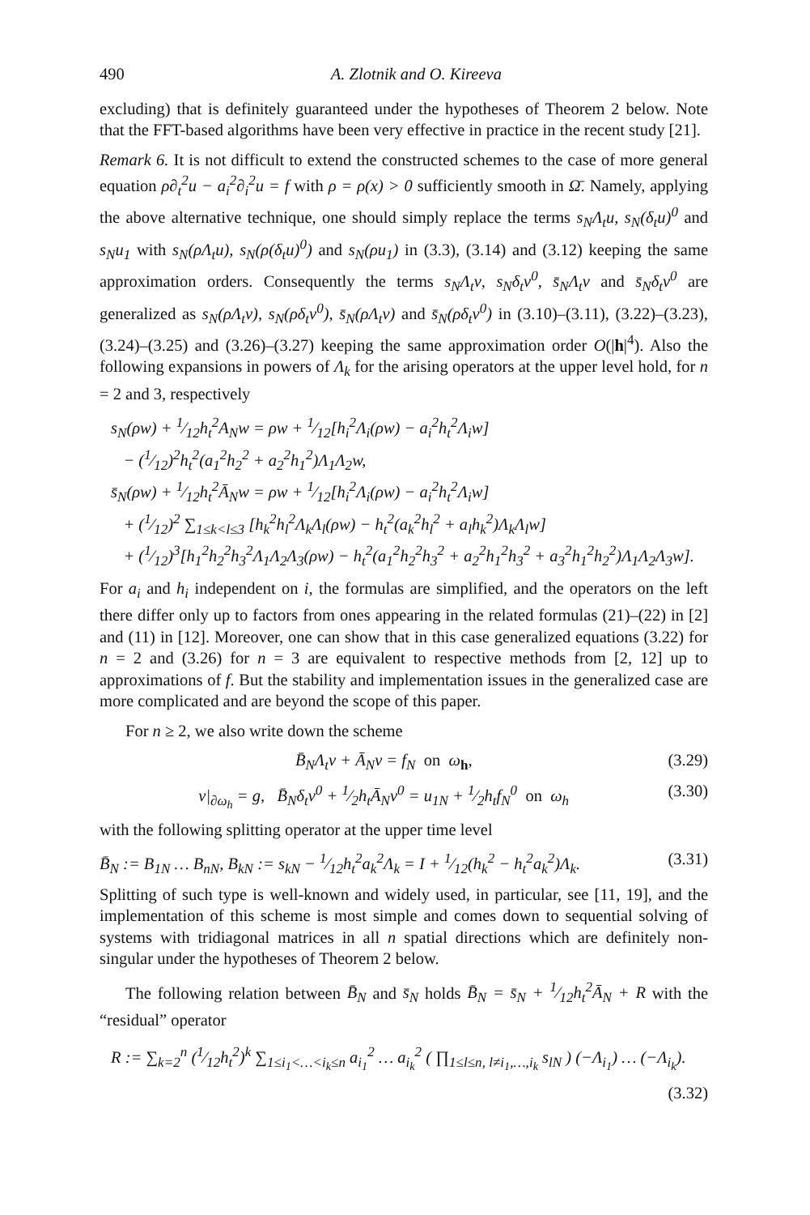490 A. Zlotnik and O. Kireeva
excluding) that is definitely guaranteed under the hypotheses of Theorem 2 below. Note that the FFT-based algorithms have been very effective in practice in the recent study [21].
Remark 6. It is not difficult to extend the constructed schemes to the case of more general equation ρ∂<sub>t</sub><sup>2</sup>u − a<sub>i</sub><sup>2</sup>∂<sub>i</sub><sup>2</sup>u = f with ρ = ρ(x) > 0 sufficiently smooth in Ω̄. Namely, applying the above alternative technique, one should simply replace the terms s<sub>N</sub>Λ<sub>t</sub>u, s<sub>N</sub>(δ<sub>t</sub>u)<sup>0</sup> and s<sub>N</sub>u<sub>1</sub> with s<sub>N</sub>(ρΛ<sub>t</sub>u), s<sub>N</sub>(ρ(δ<sub>t</sub>u)<sup>0</sup>) and s<sub>N</sub>(ρu<sub>1</sub>) in (3.3), (3.14) and (3.12) keeping the same approximation orders. Consequently the terms s<sub>N</sub>Λ<sub>t</sub>v, s<sub>N</sub>δ<sub>t</sub>v<sup>0</sup>, s̄<sub>N</sub>Λ<sub>t</sub>v and s̄<sub>N</sub>δ<sub>t</sub>v<sup>0</sup> are generalized as s<sub>N</sub>(ρΛ<sub>t</sub>v), s<sub>N</sub>(ρδ<sub>t</sub>v<sup>0</sup>), s̄<sub>N</sub>(ρΛ<sub>t</sub>v) and s̄<sub>N</sub>(ρδ<sub>t</sub>v<sup>0</sup>) in (3.10)–(3.11), (3.22)–(3.23), (3.24)–(3.25) and (3.26)–(3.27) keeping the same approximation order O(|h|<sup>4</sup>). Also the following expansions in powers of Λ<sub>k</sub> for the arising operators at the upper level hold, for n = 2 and 3, respectively
s<sub>N</sub>(ρw) + 1⁄12h<sub>t</sub><sup>2</sup>A<sub>N</sub>w = ρw + 1⁄12[h<sub>i</sub><sup>2</sup>Λ<sub>i</sub>(ρw) − a<sub>i</sub><sup>2</sup>h<sub>t</sub><sup>2</sup>Λ<sub>i</sub>w]
− (1⁄12)<sup>2</sup>h<sub>t</sub><sup>2</sup>(a<sub>1</sub><sup>2</sup>h<sub>2</sub><sup>2</sup> + a<sub>2</sub><sup>2</sup>h<sub>1</sub><sup>2</sup>)Λ<sub>1</sub>Λ<sub>2</sub>w,
s̄<sub>N</sub>(ρw) + 1⁄12h<sub>t</sub><sup>2</sup>Ā<sub>N</sub>w = ρw + 1⁄12[h<sub>i</sub><sup>2</sup>Λ<sub>i</sub>(ρw) − a<sub>i</sub><sup>2</sup>h<sub>t</sub><sup>2</sup>Λ<sub>i</sub>w]
+ (1⁄12)<sup>2</sup> ∑<sub>1≤k<l≤3</sub> [h<sub>k</sub><sup>2</sup>h<sub>l</sub><sup>2</sup>Λ<sub>k</sub>Λ<sub>l</sub>(ρw) − h<sub>t</sub><sup>2</sup>(a<sub>k</sub><sup>2</sup>h<sub>l</sub><sup>2</sup> + a<sub>l</sub>h<sub>k</sub><sup>2</sup>)Λ<sub>k</sub>Λ<sub>l</sub>w]
+ (1⁄12)<sup>3</sup>[h<sub>1</sub><sup>2</sup>h<sub>2</sub><sup>2</sup>h<sub>3</sub><sup>2</sup>Λ<sub>1</sub>Λ<sub>2</sub>Λ<sub>3</sub>(ρw) − h<sub>t</sub><sup>2</sup>(a<sub>1</sub><sup>2</sup>h<sub>2</sub><sup>2</sup>h<sub>3</sub><sup>2</sup> + a<sub>2</sub><sup>2</sup>h<sub>1</sub><sup>2</sup>h<sub>3</sub><sup>2</sup> + a<sub>3</sub><sup>2</sup>h<sub>1</sub><sup>2</sup>h<sub>2</sub><sup>2</sup>)Λ<sub>1</sub>Λ<sub>2</sub>Λ<sub>3</sub>w].
For a<sub>i</sub> and h<sub>i</sub> independent on i, the formulas are simplified, and the operators on the left there differ only up to factors from ones appearing in the related formulas (21)–(22) in [2] and (11) in [12]. Moreover, one can show that in this case generalized equations (3.22) for n = 2 and (3.26) for n = 3 are equivalent to respective methods from [2, 12] up to approximations of f. But the stability and implementation issues in the generalized case are more complicated and are beyond the scope of this paper.
For n ≥ 2, we also write down the scheme
B̄<sub>N</sub>Λ<sub>t</sub>v + Ā<sub>N</sub>v = f<sub>N</sub> on ω<sub>h</sub>, (3.29)
v|<sub>∂ω<sub>h</sub></sub> = g, B̄<sub>N</sub>δ<sub>t</sub>v<sup>0</sup> + 1⁄2h<sub>t</sub>Ā<sub>N</sub>v<sup>0</sup> = u<sub>1N</sub> + 1⁄2h<sub>t</sub>f<sub>N</sub><sup>0</sup> on ω<sub>h</sub> (3.30)
with the following splitting operator at the upper time level
B̄<sub>N</sub> := B<sub>1N</sub> … B<sub>nN</sub>, B<sub>kN</sub> := s<sub>kN</sub> − 1⁄12h<sub>t</sub><sup>2</sup>a<sub>k</sub><sup>2</sup>Λ<sub>k</sub> = I + 1⁄12(h<sub>k</sub><sup>2</sup> − h<sub>t</sub><sup>2</sup>a<sub>k</sub><sup>2</sup>)Λ<sub>k</sub>. (3.31)
Splitting of such type is well-known and widely used, in particular, see [11, 19], and the implementation of this scheme is most simple and comes down to sequential solving of systems with tridiagonal matrices in all n spatial directions which are definitely non-singular under the hypotheses of Theorem 2 below.
The following relation between B̄<sub>N</sub> and s̄<sub>N</sub> holds B̄<sub>N</sub> = s̄<sub>N</sub> + 1⁄12h<sub>t</sub><sup>2</sup>Ā<sub>N</sub> + R with the “residual” operator
R := ∑<sub>k=2</sub><sup>n</sup> (1⁄12h<sub>t</sub><sup>2</sup>)<sup>k</sup> ∑<sub>1≤i<sub>1</sub><…<i<sub>k</sub>≤n</sub> a<sub>i<sub>1</sub></sub><sup>2</sup> … a<sub>i<sub>k</sub></sub><sup>2</sup> ( ∏<sub>1≤l≤n, l≠i<sub>1</sub>,…,i<sub>k</sub></sub> s<sub>lN</sub> ) (−Λ<sub>i<sub>1</sub></sub>) … (−Λ<sub>i<sub>k</sub></sub>).
(3.32)